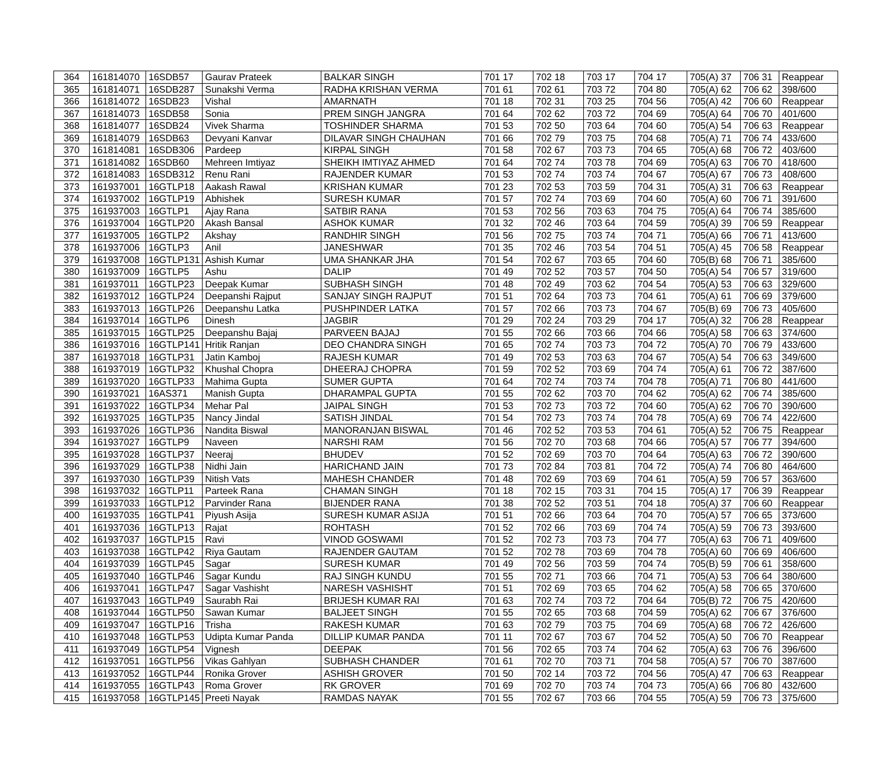| 364 | 161814070 | 16SDB57 | Gaurav Prateek | BALKAR SINGH | 701 17 | 702 18 | 703 17 | 704 17 | 705(A) 37 | 706 31 | Reappear |
| 365 | 161814071 | 16SDB287 | Sunakshi Verma | RADHA KRISHAN VERMA | 701 61 | 702 61 | 703 72 | 704 80 | 705(A) 62 | 706 62 | 398/600 |
| 366 | 161814072 | 16SDB23 | Vishal | AMARNATH | 701 18 | 702 31 | 703 25 | 704 56 | 705(A) 42 | 706 60 | Reappear |
| 367 | 161814073 | 16SDB58 | Sonia | PREM SINGH JANGRA | 701 64 | 702 62 | 703 72 | 704 69 | 705(A) 64 | 706 70 | 401/600 |
| 368 | 161814077 | 16SDB24 | Vivek Sharma | TOSHINDER SHARMA | 701 53 | 702 50 | 703 64 | 704 60 | 705(A) 54 | 706 63 | Reappear |
| 369 | 161814079 | 16SDB63 | Devyani Kanvar | DILAVAR SINGH CHAUHAN | 701 66 | 702 79 | 703 75 | 704 68 | 705(A) 71 | 706 74 | 433/600 |
| 370 | 161814081 | 16SDB306 | Pardeep | KIRPAL SINGH | 701 58 | 702 67 | 703 73 | 704 65 | 705(A) 68 | 706 72 | 403/600 |
| 371 | 161814082 | 16SDB60 | Mehreen Imtiyaz | SHEIKH IMTIYAZ AHMED | 701 64 | 702 74 | 703 78 | 704 69 | 705(A) 63 | 706 70 | 418/600 |
| 372 | 161814083 | 16SDB312 | Renu Rani | RAJENDER KUMAR | 701 53 | 702 74 | 703 74 | 704 67 | 705(A) 67 | 706 73 | 408/600 |
| 373 | 161937001 | 16GTLP18 | Aakash Rawal | KRISHAN KUMAR | 701 23 | 702 53 | 703 59 | 704 31 | 705(A) 31 | 706 63 | Reappear |
| 374 | 161937002 | 16GTLP19 | Abhishek | SURESH KUMAR | 701 57 | 702 74 | 703 69 | 704 60 | 705(A) 60 | 706 71 | 391/600 |
| 375 | 161937003 | 16GTLP1 | Ajay Rana | SATBIR RANA | 701 53 | 702 56 | 703 63 | 704 75 | 705(A) 64 | 706 74 | 385/600 |
| 376 | 161937004 | 16GTLP20 | Akash Bansal | ASHOK KUMAR | 701 32 | 702 46 | 703 64 | 704 59 | 705(A) 39 | 706 59 | Reappear |
| 377 | 161937005 | 16GTLP2 | Akshay | RANDHIR SINGH | 701 56 | 702 75 | 703 74 | 704 71 | 705(A) 66 | 706 71 | 413/600 |
| 378 | 161937006 | 16GTLP3 | Anil | JANESHWAR | 701 35 | 702 46 | 703 54 | 704 51 | 705(A) 45 | 706 58 | Reappear |
| 379 | 161937008 | 16GTLP131 | Ashish Kumar | UMA SHANKAR JHA | 701 54 | 702 67 | 703 65 | 704 60 | 705(B) 68 | 706 71 | 385/600 |
| 380 | 161937009 | 16GTLP5 | Ashu | DALIP | 701 49 | 702 52 | 703 57 | 704 50 | 705(A) 54 | 706 57 | 319/600 |
| 381 | 161937011 | 16GTLP23 | Deepak Kumar | SUBHASH SINGH | 701 48 | 702 49 | 703 62 | 704 54 | 705(A) 53 | 706 63 | 329/600 |
| 382 | 161937012 | 16GTLP24 | Deepanshi Rajput | SANJAY SINGH RAJPUT | 701 51 | 702 64 | 703 73 | 704 61 | 705(A) 61 | 706 69 | 379/600 |
| 383 | 161937013 | 16GTLP26 | Deepanshu Latka | PUSHPINDER LATKA | 701 57 | 702 66 | 703 73 | 704 67 | 705(B) 69 | 706 73 | 405/600 |
| 384 | 161937014 | 16GTLP6 | Dinesh | JAGBIR | 701 29 | 702 24 | 703 29 | 704 17 | 705(A) 32 | 706 28 | Reappear |
| 385 | 161937015 | 16GTLP25 | Deepanshu Bajaj | PARVEEN BAJAJ | 701 55 | 702 66 | 703 66 | 704 66 | 705(A) 58 | 706 63 | 374/600 |
| 386 | 161937016 | 16GTLP141 | Hritik Ranjan | DEO CHANDRA SINGH | 701 65 | 702 74 | 703 73 | 704 72 | 705(A) 70 | 706 79 | 433/600 |
| 387 | 161937018 | 16GTLP31 | Jatin Kamboj | RAJESH KUMAR | 701 49 | 702 53 | 703 63 | 704 67 | 705(A) 54 | 706 63 | 349/600 |
| 388 | 161937019 | 16GTLP32 | Khushal Chopra | DHEERAJ CHOPRA | 701 59 | 702 52 | 703 69 | 704 74 | 705(A) 61 | 706 72 | 387/600 |
| 389 | 161937020 | 16GTLP33 | Mahima Gupta | SUMER GUPTA | 701 64 | 702 74 | 703 74 | 704 78 | 705(A) 71 | 706 80 | 441/600 |
| 390 | 161937021 | 16AS371 | Manish Gupta | DHARAMPAL GUPTA | 701 55 | 702 62 | 703 70 | 704 62 | 705(A) 62 | 706 74 | 385/600 |
| 391 | 161937022 | 16GTLP34 | Mehar Pal | JAIPAL SINGH | 701 53 | 702 73 | 703 72 | 704 60 | 705(A) 62 | 706 70 | 390/600 |
| 392 | 161937025 | 16GTLP35 | Nancy Jindal | SATISH JINDAL | 701 54 | 702 73 | 703 74 | 704 78 | 705(A) 69 | 706 74 | 422/600 |
| 393 | 161937026 | 16GTLP36 | Nandita Biswal | MANORANJAN BISWAL | 701 46 | 702 52 | 703 53 | 704 61 | 705(A) 52 | 706 75 | Reappear |
| 394 | 161937027 | 16GTLP9 | Naveen | NARSHI RAM | 701 56 | 702 70 | 703 68 | 704 66 | 705(A) 57 | 706 77 | 394/600 |
| 395 | 161937028 | 16GTLP37 | Neeraj | BHUDEV | 701 52 | 702 69 | 703 70 | 704 64 | 705(A) 63 | 706 72 | 390/600 |
| 396 | 161937029 | 16GTLP38 | Nidhi Jain | HARICHAND JAIN | 701 73 | 702 84 | 703 81 | 704 72 | 705(A) 74 | 706 80 | 464/600 |
| 397 | 161937030 | 16GTLP39 | Nitish Vats | MAHESH CHANDER | 701 48 | 702 69 | 703 69 | 704 61 | 705(A) 59 | 706 57 | 363/600 |
| 398 | 161937032 | 16GTLP11 | Parteek Rana | CHAMAN SINGH | 701 18 | 702 15 | 703 31 | 704 15 | 705(A) 17 | 706 39 | Reappear |
| 399 | 161937033 | 16GTLP12 | Parvinder Rana | BIJENDER RANA | 701 38 | 702 52 | 703 51 | 704 18 | 705(A) 37 | 706 60 | Reappear |
| 400 | 161937035 | 16GTLP41 | Piyush Asija | SURESH KUMAR ASIJA | 701 51 | 702 66 | 703 64 | 704 70 | 705(A) 57 | 706 65 | 373/600 |
| 401 | 161937036 | 16GTLP13 | Rajat | ROHTASH | 701 52 | 702 66 | 703 69 | 704 74 | 705(A) 59 | 706 73 | 393/600 |
| 402 | 161937037 | 16GTLP15 | Ravi | VINOD GOSWAMI | 701 52 | 702 73 | 703 73 | 704 77 | 705(A) 63 | 706 71 | 409/600 |
| 403 | 161937038 | 16GTLP42 | Riya Gautam | RAJENDER GAUTAM | 701 52 | 702 78 | 703 69 | 704 78 | 705(A) 60 | 706 69 | 406/600 |
| 404 | 161937039 | 16GTLP45 | Sagar | SURESH KUMAR | 701 49 | 702 56 | 703 59 | 704 74 | 705(B) 59 | 706 61 | 358/600 |
| 405 | 161937040 | 16GTLP46 | Sagar Kundu | RAJ SINGH KUNDU | 701 55 | 702 71 | 703 66 | 704 71 | 705(A) 53 | 706 64 | 380/600 |
| 406 | 161937041 | 16GTLP47 | Sagar Vashisht | NARESH VASHISHT | 701 51 | 702 69 | 703 65 | 704 62 | 705(A) 58 | 706 65 | 370/600 |
| 407 | 161937043 | 16GTLP49 | Saurabh Rai | BRIJESH KUMAR RAI | 701 63 | 702 74 | 703 72 | 704 64 | 705(B) 72 | 706 75 | 420/600 |
| 408 | 161937044 | 16GTLP50 | Sawan Kumar | BALJEET SINGH | 701 55 | 702 65 | 703 68 | 704 59 | 705(A) 62 | 706 67 | 376/600 |
| 409 | 161937047 | 16GTLP16 | Trisha | RAKESH KUMAR | 701 63 | 702 79 | 703 75 | 704 69 | 705(A) 68 | 706 72 | 426/600 |
| 410 | 161937048 | 16GTLP53 | Udipta Kumar Panda | DILLIP KUMAR PANDA | 701 11 | 702 67 | 703 67 | 704 52 | 705(A) 50 | 706 70 | Reappear |
| 411 | 161937049 | 16GTLP54 | Vignesh | DEEPAK | 701 56 | 702 65 | 703 74 | 704 62 | 705(A) 63 | 706 76 | 396/600 |
| 412 | 161937051 | 16GTLP56 | Vikas Gahlyan | SUBHASH CHANDER | 701 61 | 702 70 | 703 71 | 704 58 | 705(A) 57 | 706 70 | 387/600 |
| 413 | 161937052 | 16GTLP44 | Ronika Grover | ASHISH GROVER | 701 50 | 702 14 | 703 72 | 704 56 | 705(A) 47 | 706 63 | Reappear |
| 414 | 161937055 | 16GTLP43 | Roma Grover | RK GROVER | 701 69 | 702 70 | 703 74 | 704 73 | 705(A) 66 | 706 80 | 432/600 |
| 415 | 161937058 | 16GTLP145 | Preeti Nayak | RAMDAS NAYAK | 701 55 | 702 67 | 703 66 | 704 55 | 705(A) 59 | 706 73 | 375/600 |